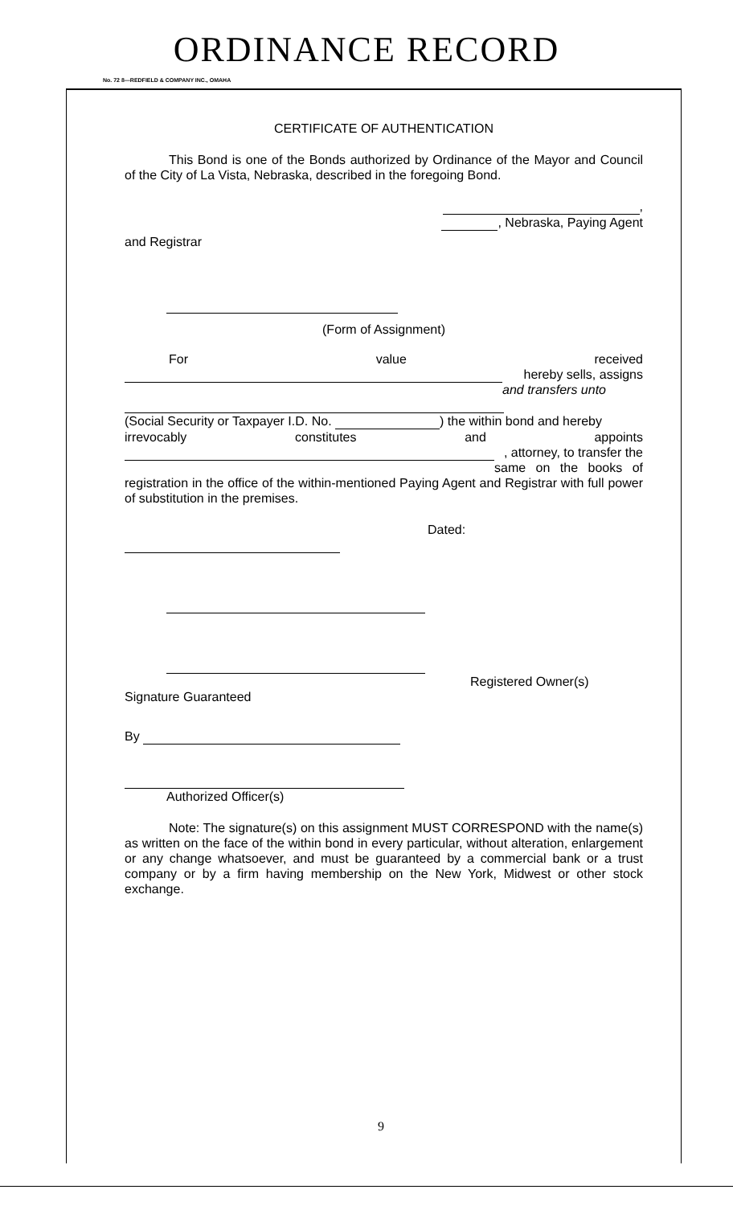ORDINANCE RECORD
No. 72 8—REDFIELD & COMPANY INC., OMAHA
CERTIFICATE OF AUTHENTICATION
This Bond is one of the Bonds authorized by Ordinance of the Mayor and Council of the City of La Vista, Nebraska, described in the foregoing Bond.
,
, Nebraska, Paying Agent
and Registrar
(Form of Assignment)
For value received
hereby sells, assigns
and transfers unto
(Social Security or Taxpayer I.D. No. ) the within bond and hereby
irrevocably constitutes and appoints
, attorney, to transfer the
same on the books of registration in the office of the within-mentioned Paying Agent and Registrar with full power of substitution in the premises.
Dated:
Registered Owner(s)
Signature Guaranteed
By
Authorized Officer(s)
Note: The signature(s) on this assignment MUST CORRESPOND with the name(s) as written on the face of the within bond in every particular, without alteration, enlargement or any change whatsoever, and must be guaranteed by a commercial bank or a trust company or by a firm having membership on the New York, Midwest or other stock exchange.
9